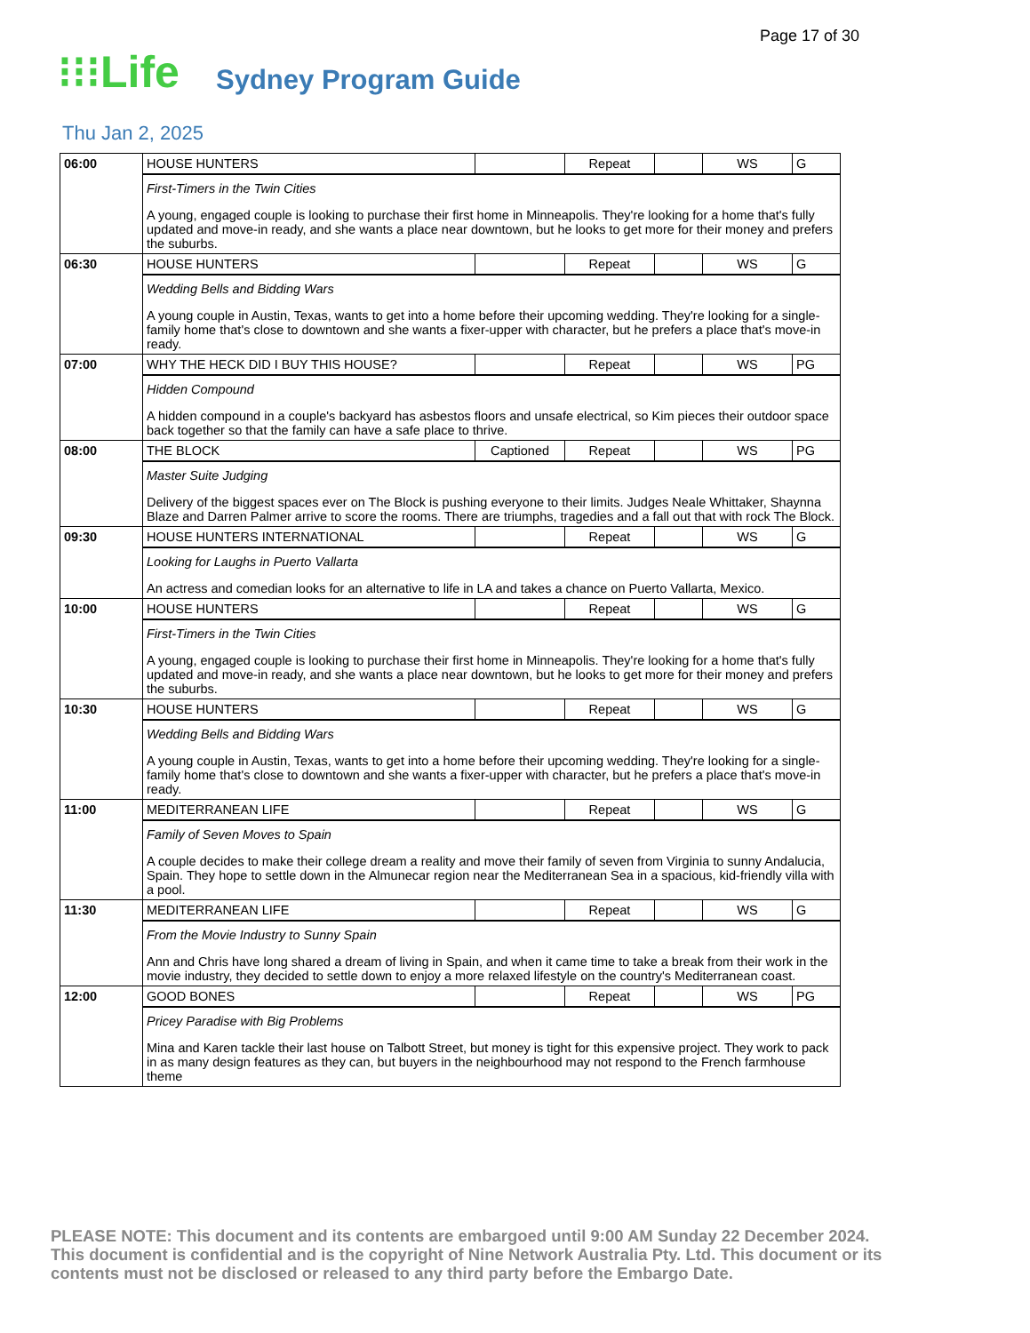Page 17 of 30
⁝⁝⁝Life Sydney Program Guide
Thu Jan 2, 2025
| 06:00 | HOUSE HUNTERS | | Repeat | | WS | G |
| | First-Timers in the Twin Cities A young, engaged couple is looking to purchase their first home in Minneapolis. They're looking for a home that's fully updated and move-in ready, and she wants a place near downtown, but he looks to get more for their money and prefers the suburbs. | | | | | |
| 06:30 | HOUSE HUNTERS | | Repeat | | WS | G |
| | Wedding Bells and Bidding Wars A young couple in Austin, Texas, wants to get into a home before their upcoming wedding. They're looking for a single-family home that's close to downtown and she wants a fixer-upper with character, but he prefers a place that's move-in ready. | | | | | |
| 07:00 | WHY THE HECK DID I BUY THIS HOUSE? | | Repeat | | WS | PG |
| | Hidden Compound A hidden compound in a couple's backyard has asbestos floors and unsafe electrical, so Kim pieces their outdoor space back together so that the family can have a safe place to thrive. | | | | | |
| 08:00 | THE BLOCK | Captioned | Repeat | | WS | PG |
| | Master Suite Judging Delivery of the biggest spaces ever on The Block is pushing everyone to their limits. Judges Neale Whittaker, Shaynna Blaze and Darren Palmer arrive to score the rooms. There are triumphs, tragedies and a fall out that with rock The Block. | | | | | |
| 09:30 | HOUSE HUNTERS INTERNATIONAL | | Repeat | | WS | G |
| | Looking for Laughs in Puerto Vallarta An actress and comedian looks for an alternative to life in LA and takes a chance on Puerto Vallarta, Mexico. | | | | | |
| 10:00 | HOUSE HUNTERS | | Repeat | | WS | G |
| | First-Timers in the Twin Cities A young, engaged couple is looking to purchase their first home in Minneapolis. They're looking for a home that's fully updated and move-in ready, and she wants a place near downtown, but he looks to get more for their money and prefers the suburbs. | | | | | |
| 10:30 | HOUSE HUNTERS | | Repeat | | WS | G |
| | Wedding Bells and Bidding Wars A young couple in Austin, Texas, wants to get into a home before their upcoming wedding. They're looking for a single-family home that's close to downtown and she wants a fixer-upper with character, but he prefers a place that's move-in ready. | | | | | |
| 11:00 | MEDITERRANEAN LIFE | | Repeat | | WS | G |
| | Family of Seven Moves to Spain A couple decides to make their college dream a reality and move their family of seven from Virginia to sunny Andalucia, Spain. They hope to settle down in the Almunecar region near the Mediterranean Sea in a spacious, kid-friendly villa with a pool. | | | | | |
| 11:30 | MEDITERRANEAN LIFE | | Repeat | | WS | G |
| | From the Movie Industry to Sunny Spain Ann and Chris have long shared a dream of living in Spain, and when it came time to take a break from their work in the movie industry, they decided to settle down to enjoy a more relaxed lifestyle on the country's Mediterranean coast. | | | | | |
| 12:00 | GOOD BONES | | Repeat | | WS | PG |
| | Pricey Paradise with Big Problems Mina and Karen tackle their last house on Talbott Street, but money is tight for this expensive project. They work to pack in as many design features as they can, but buyers in the neighbourhood may not respond to the French farmhouse theme | | | | | |
PLEASE NOTE: This document and its contents are embargoed until 9:00 AM Sunday 22 December 2024. This document is confidential and is the copyright of Nine Network Australia Pty. Ltd. This document or its contents must not be disclosed or released to any third party before the Embargo Date.